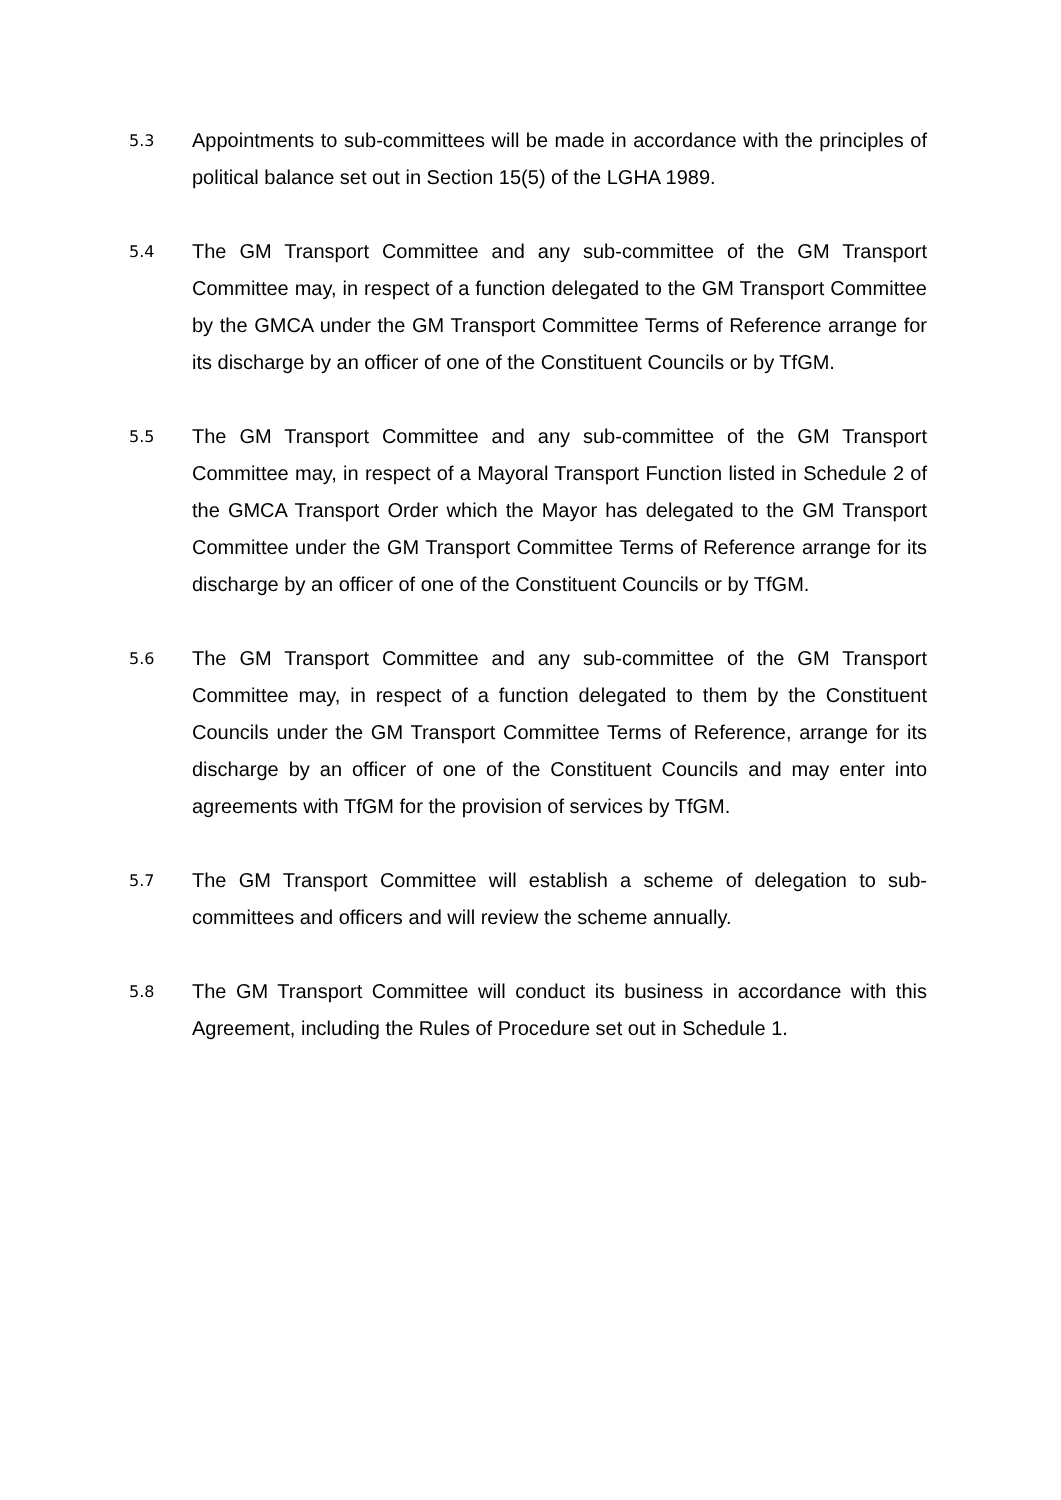5.3
Appointments to sub-committees will be made in accordance with the principles of political balance set out in Section 15(5) of the LGHA 1989.
5.4
The GM Transport Committee and any sub-committee of the GM Transport Committee may, in respect of a function delegated to the GM Transport Committee by the GMCA under the GM Transport Committee Terms of Reference arrange for its discharge by an officer of one of the Constituent Councils or by TfGM.
5.5
The GM Transport Committee and any sub-committee of the GM Transport Committee may, in respect of a Mayoral Transport Function listed in Schedule 2 of the GMCA Transport Order which the Mayor has delegated to the GM Transport Committee under the GM Transport Committee Terms of Reference arrange for its discharge by an officer of one of the Constituent Councils or by TfGM.
5.6
The GM Transport Committee and any sub-committee of the GM Transport Committee may, in respect of a function delegated to them by the Constituent Councils under the GM Transport Committee Terms of Reference, arrange for its discharge by an officer of one of the Constituent Councils and may enter into agreements with TfGM for the provision of services by TfGM.
5.7
The GM Transport Committee will establish a scheme of delegation to sub-committees and officers and will review the scheme annually.
5.8
The GM Transport Committee will conduct its business in accordance with this Agreement, including the Rules of Procedure set out in Schedule 1.